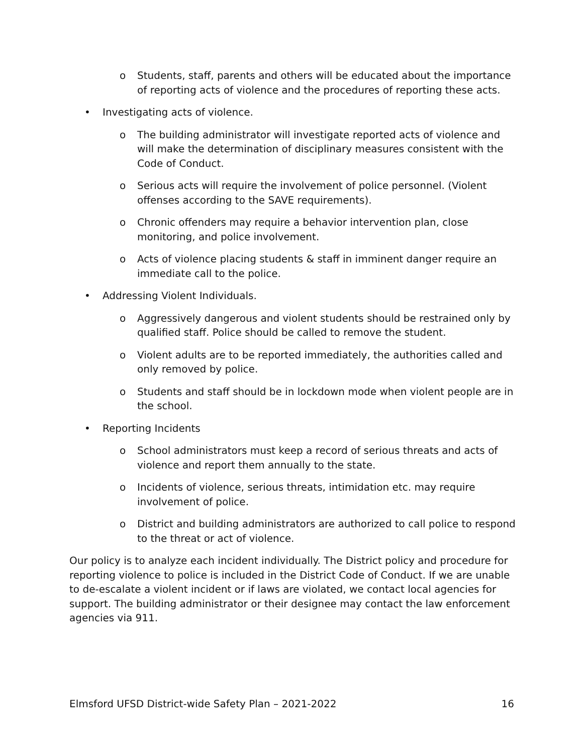o Students, staff, parents and others will be educated about the importance of reporting acts of violence and the procedures of reporting these acts.
• Investigating acts of violence.
o The building administrator will investigate reported acts of violence and will make the determination of disciplinary measures consistent with the Code of Conduct.
o Serious acts will require the involvement of police personnel. (Violent offenses according to the SAVE requirements).
o Chronic offenders may require a behavior intervention plan, close monitoring, and police involvement.
o Acts of violence placing students & staff in imminent danger require an immediate call to the police.
• Addressing Violent Individuals.
o Aggressively dangerous and violent students should be restrained only by qualified staff. Police should be called to remove the student.
o Violent adults are to be reported immediately, the authorities called and only removed by police.
o Students and staff should be in lockdown mode when violent people are in the school.
• Reporting Incidents
o School administrators must keep a record of serious threats and acts of violence and report them annually to the state.
o Incidents of violence, serious threats, intimidation etc. may require involvement of police.
o District and building administrators are authorized to call police to respond to the threat or act of violence.
Our policy is to analyze each incident individually. The District policy and procedure for reporting violence to police is included in the District Code of Conduct. If we are unable to de-escalate a violent incident or if laws are violated, we contact local agencies for support. The building administrator or their designee may contact the law enforcement agencies via 911.
Elmsford UFSD District-wide Safety Plan – 2021-2022 16